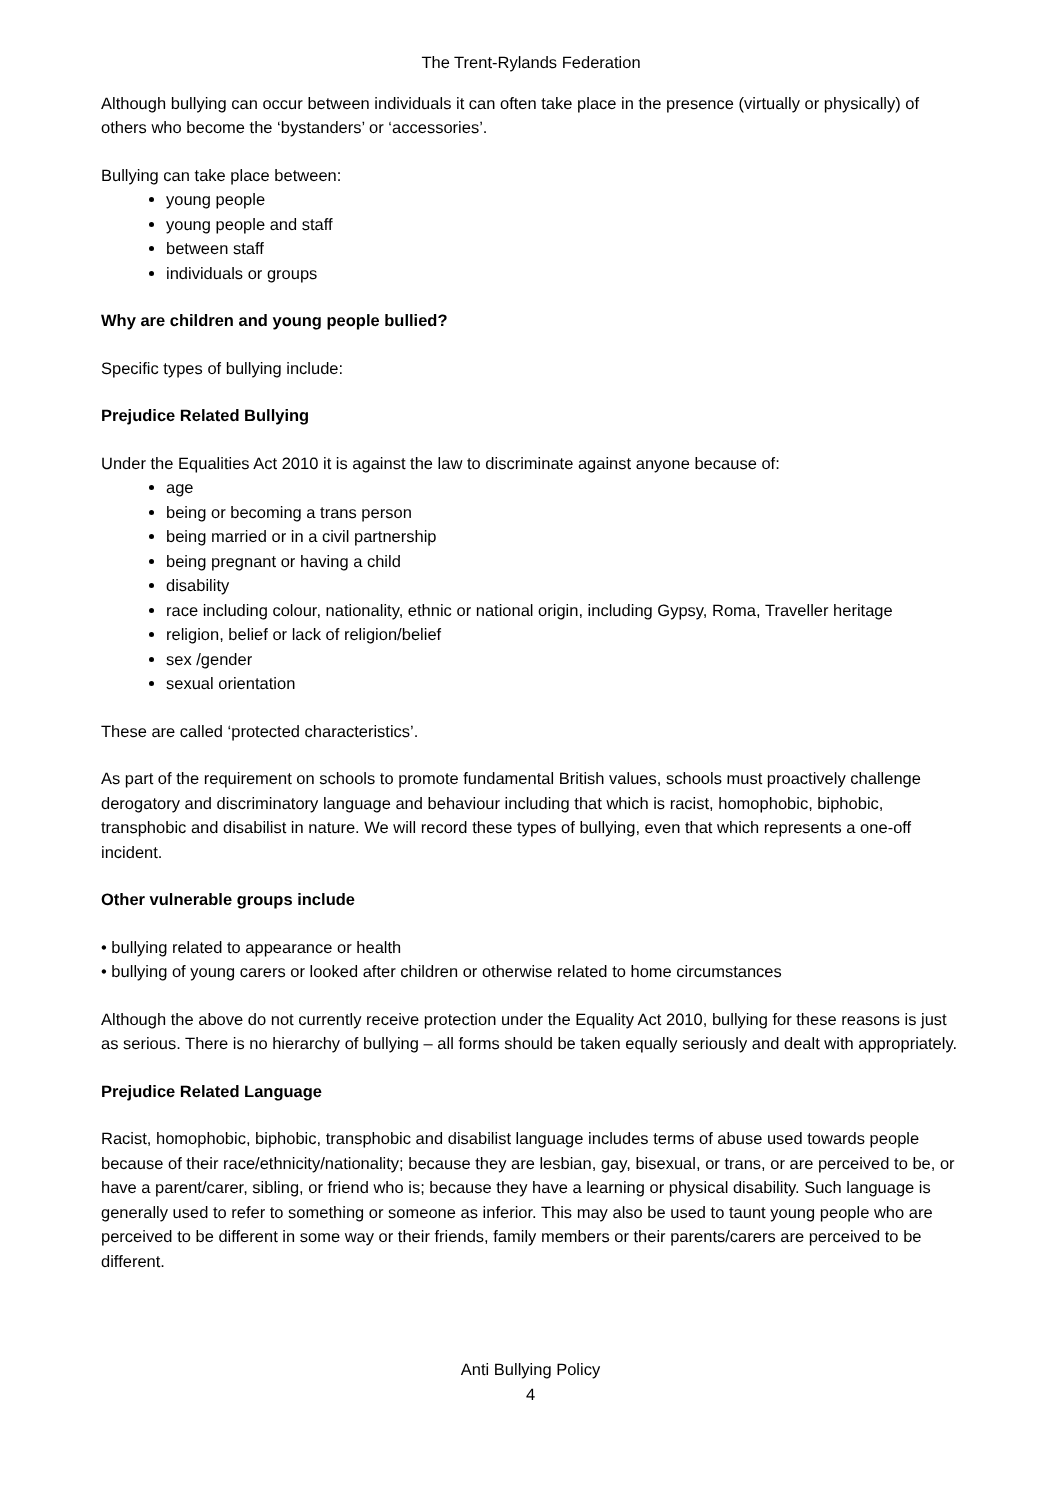The Trent-Rylands Federation
Although bullying can occur between individuals it can often take place in the presence (virtually or physically) of others who become the ‘bystanders’ or ‘accessories’.
Bullying can take place between:
young people
young people and staff
between staff
individuals or groups
Why are children and young people bullied?
Specific types of bullying include:
Prejudice Related Bullying
Under the Equalities Act 2010 it is against the law to discriminate against anyone because of:
age
being or becoming a trans person
being married or in a civil partnership
being pregnant or having a child
disability
race including colour, nationality, ethnic or national origin, including Gypsy, Roma, Traveller heritage
religion, belief or lack of religion/belief
sex /gender
sexual orientation
These are called ‘protected characteristics’.
As part of the requirement on schools to promote fundamental British values, schools must proactively challenge derogatory and discriminatory language and behaviour including that which is racist, homophobic, biphobic, transphobic and disabilist in nature. We will record these types of bullying, even that which represents a one-off incident.
Other vulnerable groups include
• bullying related to appearance or health
• bullying of young carers or looked after children or otherwise related to home circumstances
Although the above do not currently receive protection under the Equality Act 2010, bullying for these reasons is just as serious. There is no hierarchy of bullying – all forms should be taken equally seriously and dealt with appropriately.
Prejudice Related Language
Racist, homophobic, biphobic, transphobic and disabilist language includes terms of abuse used towards people because of their race/ethnicity/nationality; because they are lesbian, gay, bisexual, or trans, or are perceived to be, or have a parent/carer, sibling, or friend who is; because they have a learning or physical disability. Such language is generally used to refer to something or someone as inferior. This may also be used to taunt young people who are perceived to be different in some way or their friends, family members or their parents/carers are perceived to be different.
Anti Bullying Policy
4